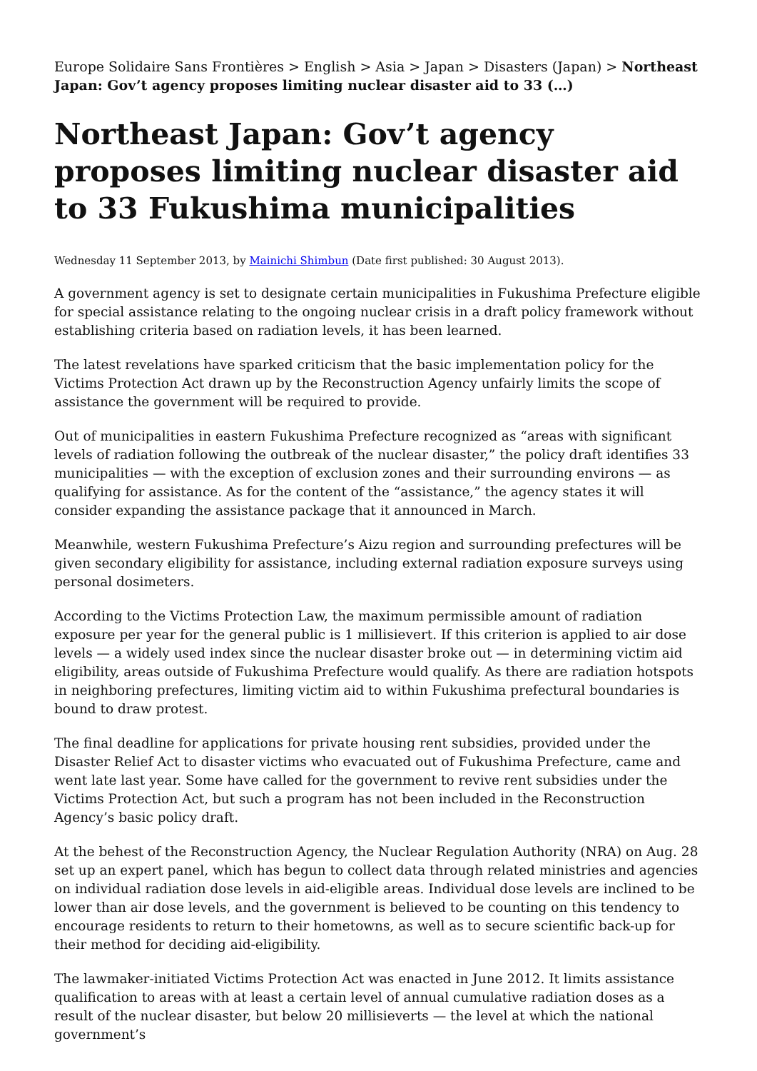Europe Solidaire Sans Frontières > English > Asia > Japan > Disasters (Japan) > Northeast Japan: Gov’t agency proposes limiting nuclear disaster aid to 33 (…)
Northeast Japan: Gov’t agency proposes limiting nuclear disaster aid to 33 Fukushima municipalities
Wednesday 11 September 2013, by Mainichi Shimbun (Date first published: 30 August 2013).
A government agency is set to designate certain municipalities in Fukushima Prefecture eligible for special assistance relating to the ongoing nuclear crisis in a draft policy framework without establishing criteria based on radiation levels, it has been learned.
The latest revelations have sparked criticism that the basic implementation policy for the Victims Protection Act drawn up by the Reconstruction Agency unfairly limits the scope of assistance the government will be required to provide.
Out of municipalities in eastern Fukushima Prefecture recognized as “areas with significant levels of radiation following the outbreak of the nuclear disaster,” the policy draft identifies 33 municipalities — with the exception of exclusion zones and their surrounding environs — as qualifying for assistance. As for the content of the “assistance,” the agency states it will consider expanding the assistance package that it announced in March.
Meanwhile, western Fukushima Prefecture’s Aizu region and surrounding prefectures will be given secondary eligibility for assistance, including external radiation exposure surveys using personal dosimeters.
According to the Victims Protection Law, the maximum permissible amount of radiation exposure per year for the general public is 1 millisievert. If this criterion is applied to air dose levels — a widely used index since the nuclear disaster broke out — in determining victim aid eligibility, areas outside of Fukushima Prefecture would qualify. As there are radiation hotspots in neighboring prefectures, limiting victim aid to within Fukushima prefectural boundaries is bound to draw protest.
The final deadline for applications for private housing rent subsidies, provided under the Disaster Relief Act to disaster victims who evacuated out of Fukushima Prefecture, came and went late last year. Some have called for the government to revive rent subsidies under the Victims Protection Act, but such a program has not been included in the Reconstruction Agency’s basic policy draft.
At the behest of the Reconstruction Agency, the Nuclear Regulation Authority (NRA) on Aug. 28 set up an expert panel, which has begun to collect data through related ministries and agencies on individual radiation dose levels in aid-eligible areas. Individual dose levels are inclined to be lower than air dose levels, and the government is believed to be counting on this tendency to encourage residents to return to their hometowns, as well as to secure scientific back-up for their method for deciding aid-eligibility.
The lawmaker-initiated Victims Protection Act was enacted in June 2012. It limits assistance qualification to areas with at least a certain level of annual cumulative radiation doses as a result of the nuclear disaster, but below 20 millisieverts — the level at which the national government’s